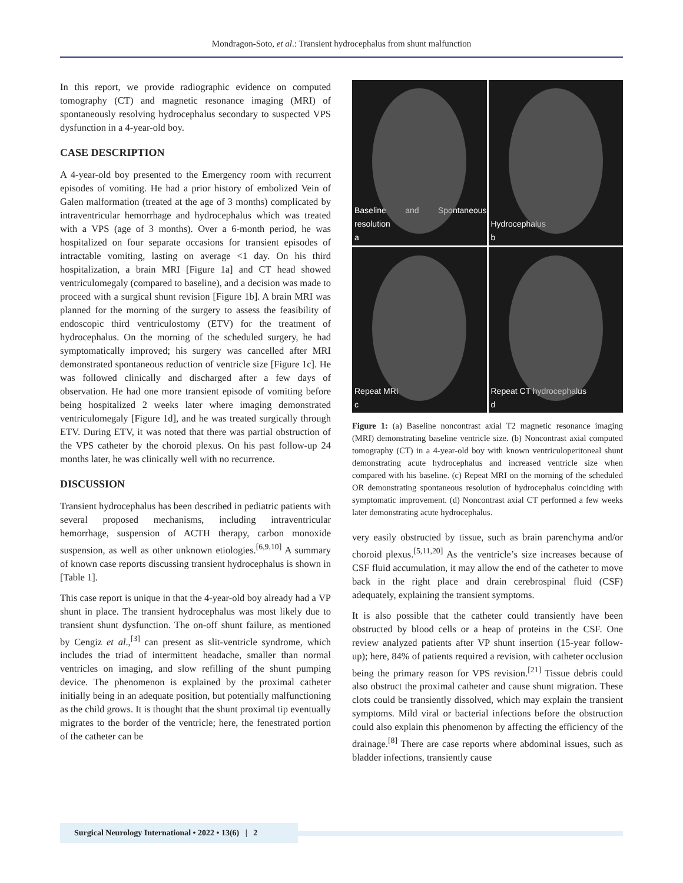Mondragon-Soto, et al.: Transient hydrocephalus from shunt malfunction
In this report, we provide radiographic evidence on computed tomography (CT) and magnetic resonance imaging (MRI) of spontaneously resolving hydrocephalus secondary to suspected VPS dysfunction in a 4-year-old boy.
CASE DESCRIPTION
A 4-year-old boy presented to the Emergency room with recurrent episodes of vomiting. He had a prior history of embolized Vein of Galen malformation (treated at the age of 3 months) complicated by intraventricular hemorrhage and hydrocephalus which was treated with a VPS (age of 3 months). Over a 6-month period, he was hospitalized on four separate occasions for transient episodes of intractable vomiting, lasting on average <1 day. On his third hospitalization, a brain MRI [Figure 1a] and CT head showed ventriculomegaly (compared to baseline), and a decision was made to proceed with a surgical shunt revision [Figure 1b]. A brain MRI was planned for the morning of the surgery to assess the feasibility of endoscopic third ventriculostomy (ETV) for the treatment of hydrocephalus. On the morning of the scheduled surgery, he had symptomatically improved; his surgery was cancelled after MRI demonstrated spontaneous reduction of ventricle size [Figure 1c]. He was followed clinically and discharged after a few days of observation. He had one more transient episode of vomiting before being hospitalized 2 weeks later where imaging demonstrated ventriculomegaly [Figure 1d], and he was treated surgically through ETV. During ETV, it was noted that there was partial obstruction of the VPS catheter by the choroid plexus. On his past follow-up 24 months later, he was clinically well with no recurrence.
DISCUSSION
Transient hydrocephalus has been described in pediatric patients with several proposed mechanisms, including intraventricular hemorrhage, suspension of ACTH therapy, carbon monoxide suspension, as well as other unknown etiologies.<sup>[6,9,10]</sup> A summary of known case reports discussing transient hydrocephalus is shown in [Table 1].
This case report is unique in that the 4-year-old boy already had a VP shunt in place. The transient hydrocephalus was most likely due to transient shunt dysfunction. The on-off shunt failure, as mentioned by Cengiz et al.,<sup>[3]</sup> can present as slit-ventricle syndrome, which includes the triad of intermittent headache, smaller than normal ventricles on imaging, and slow refilling of the shunt pumping device. The phenomenon is explained by the proximal catheter initially being in an adequate position, but potentially malfunctioning as the child grows. It is thought that the shunt proximal tip eventually migrates to the border of the ventricle; here, the fenestrated portion of the catheter can be
Baseline and Spontaneous resolution
a
Hydrocephalus
b
Repeat MRI
c
Repeat CT hydrocephalus
d
Figure 1: (a) Baseline noncontrast axial T2 magnetic resonance imaging (MRI) demonstrating baseline ventricle size. (b) Noncontrast axial computed tomography (CT) in a 4-year-old boy with known ventriculoperitoneal shunt demonstrating acute hydrocephalus and increased ventricle size when compared with his baseline. (c) Repeat MRI on the morning of the scheduled OR demonstrating spontaneous resolution of hydrocephalus coinciding with symptomatic improvement. (d) Noncontrast axial CT performed a few weeks later demonstrating acute hydrocephalus.
very easily obstructed by tissue, such as brain parenchyma and/or choroid plexus.<sup>[5,11,20]</sup> As the ventricle’s size increases because of CSF fluid accumulation, it may allow the end of the catheter to move back in the right place and drain cerebrospinal fluid (CSF) adequately, explaining the transient symptoms.
It is also possible that the catheter could transiently have been obstructed by blood cells or a heap of proteins in the CSF. One review analyzed patients after VP shunt insertion (15-year follow-up); here, 84% of patients required a revision, with catheter occlusion being the primary reason for VPS revision.<sup>[21]</sup> Tissue debris could also obstruct the proximal catheter and cause shunt migration. These clots could be transiently dissolved, which may explain the transient symptoms. Mild viral or bacterial infections before the obstruction could also explain this phenomenon by affecting the efficiency of the drainage.<sup>[8]</sup> There are case reports where abdominal issues, such as bladder infections, transiently cause
Surgical Neurology International • 2022 • 13(6) | 2